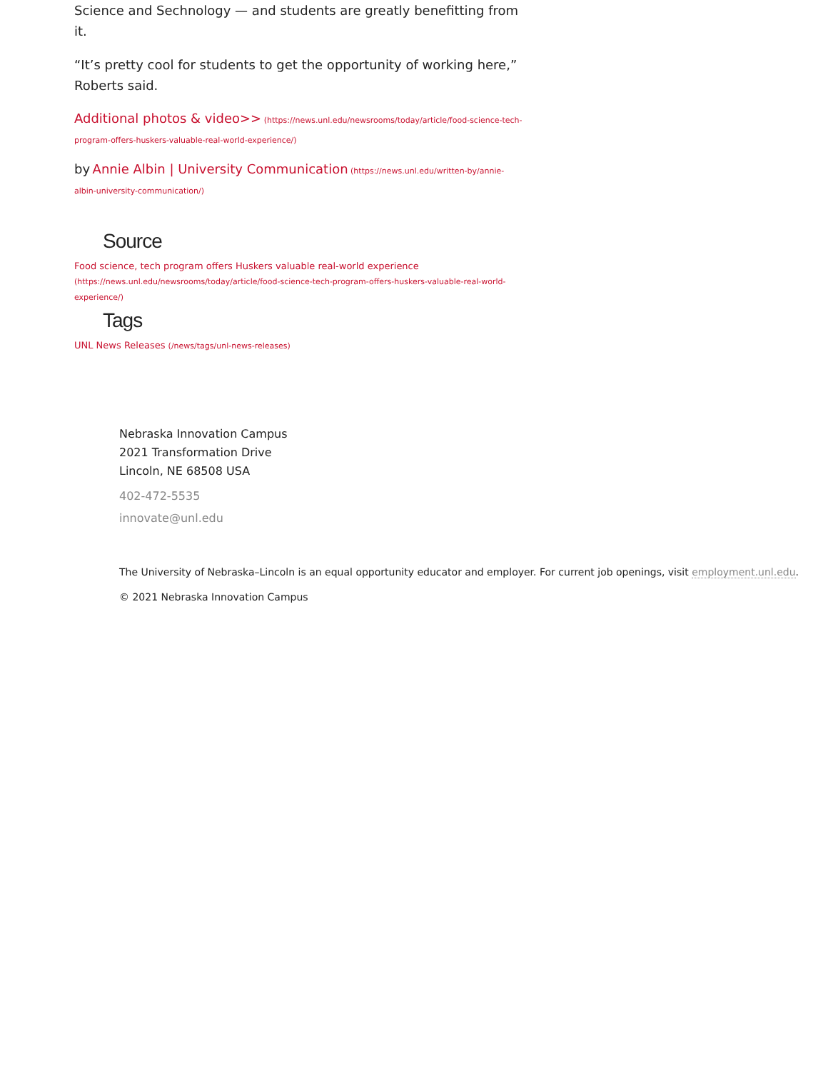Science and Sechnology — and students are greatly benefitting from it.
“It’s pretty cool for students to get the opportunity of working here,” Roberts said.
Additional photos & video>> (https://news.unl.edu/newsrooms/today/article/food-science-tech-program-offers-huskers-valuable-real-world-experience/)
by Annie Albin | University Communication (https://news.unl.edu/written-by/annie-albin-university-communication/)
Source
Food science, tech program offers Huskers valuable real-world experience
(https://news.unl.edu/newsrooms/today/article/food-science-tech-program-offers-huskers-valuable-real-world-experience/)
Tags
UNL News Releases (/news/tags/unl-news-releases)
Nebraska Innovation Campus
2021 Transformation Drive
Lincoln, NE 68508 USA
402-472-5535
innovate@unl.edu
The University of Nebraska–Lincoln is an equal opportunity educator and employer. For current job openings, visit employment.unl.edu.
© 2021 Nebraska Innovation Campus